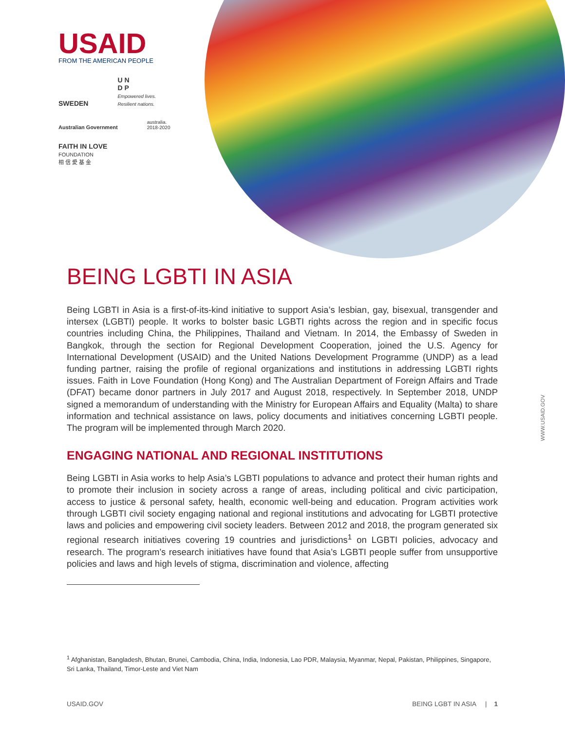USAID
FROM THE AMERICAN PEOPLE
SWEDEN
U N
D P
Empowered lives.
Resilient nations.
Australian Government
australia.
2018-2020
FAITH IN LOVE
FOUNDATION
相 信 愛 基 金
BEING LGBTI IN ASIA
Being LGBTI in Asia is a first-of-its-kind initiative to support Asia’s lesbian, gay, bisexual, transgender and intersex (LGBTI) people. It works to bolster basic LGBTI rights across the region and in specific focus countries including China, the Philippines, Thailand and Vietnam. In 2014, the Embassy of Sweden in Bangkok, through the section for Regional Development Cooperation, joined the U.S. Agency for International Development (USAID) and the United Nations Development Programme (UNDP) as a lead funding partner, raising the profile of regional organizations and institutions in addressing LGBTI rights issues. Faith in Love Foundation (Hong Kong) and The Australian Department of Foreign Affairs and Trade (DFAT) became donor partners in July 2017 and August 2018, respectively. In September 2018, UNDP signed a memorandum of understanding with the Ministry for European Affairs and Equality (Malta) to share information and technical assistance on laws, policy documents and initiatives concerning LGBTI people. The program will be implemented through March 2020.
ENGAGING NATIONAL AND REGIONAL INSTITUTIONS
Being LGBTI in Asia works to help Asia’s LGBTI populations to advance and protect their human rights and to promote their inclusion in society across a range of areas, including political and civic participation, access to justice & personal safety, health, economic well-being and education. Program activities work through LGBTI civil society engaging national and regional institutions and advocating for LGBTI protective laws and policies and empowering civil society leaders. Between 2012 and 2018, the program generated six regional research initiatives covering 19 countries and jurisdictions<sup>1</sup> on LGBTI policies, advocacy and research. The program’s research initiatives have found that Asia’s LGBTI people suffer from unsupportive policies and laws and high levels of stigma, discrimination and violence, affecting
<sup>1</sup> Afghanistan, Bangladesh, Bhutan, Brunei, Cambodia, China, India, Indonesia, Lao PDR, Malaysia, Myanmar, Nepal, Pakistan, Philippines, Singapore, Sri Lanka, Thailand, Timor-Leste and Viet Nam
USAID.GOV BEING LGBT IN ASIA | 1
WWW.USAID.GOV